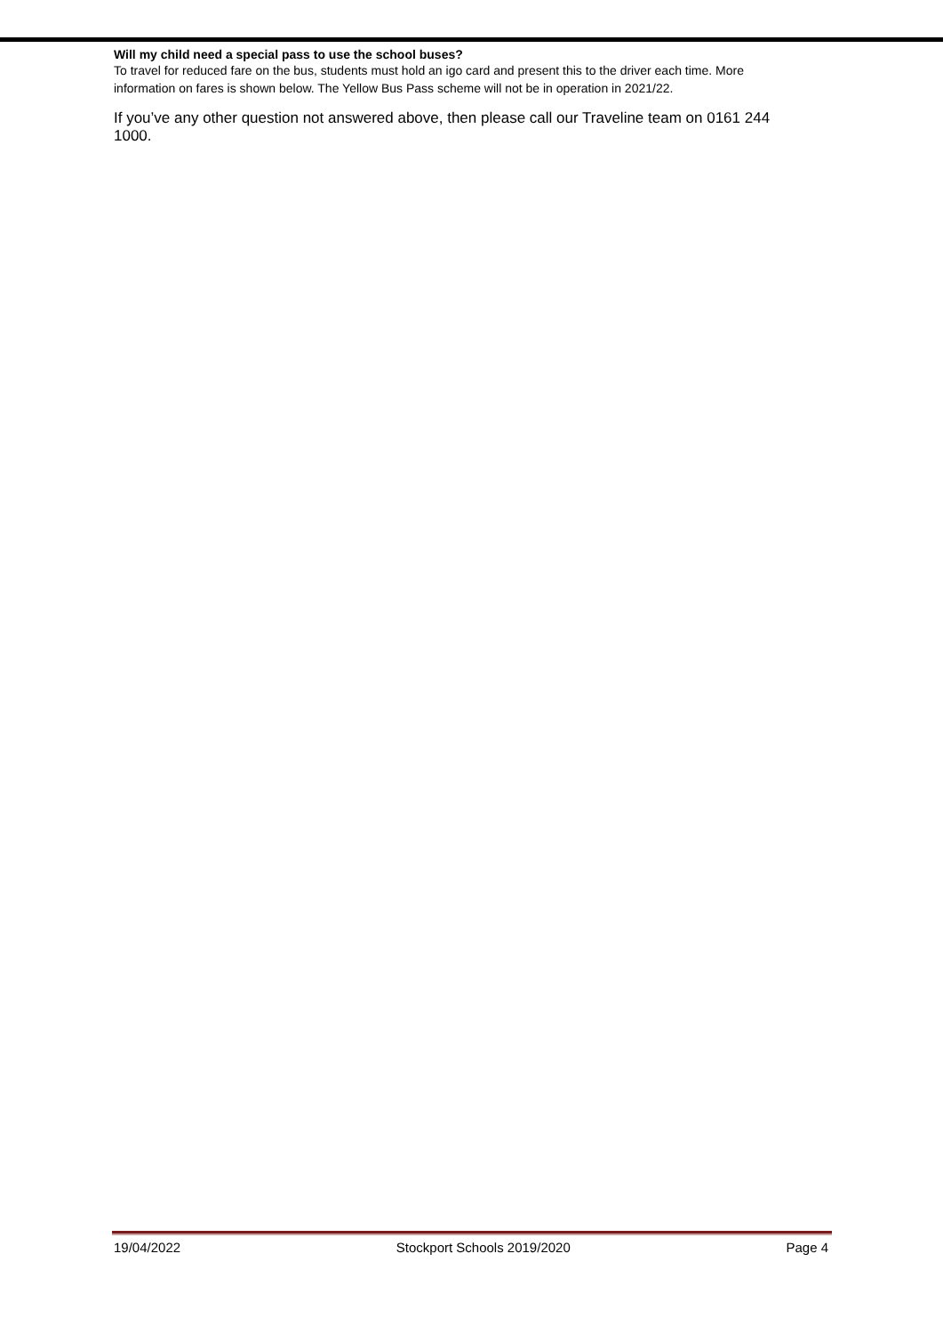Will my child need a special pass to use the school buses?
To travel for reduced fare on the bus, students must hold an igo card and present this to the driver each time. More information on fares is shown below. The Yellow Bus Pass scheme will not be in operation in 2021/22.
If you’ve any other question not answered above, then please call our Traveline team on 0161 244 1000.
19/04/2022 Stockport Schools 2019/2020 Page 4